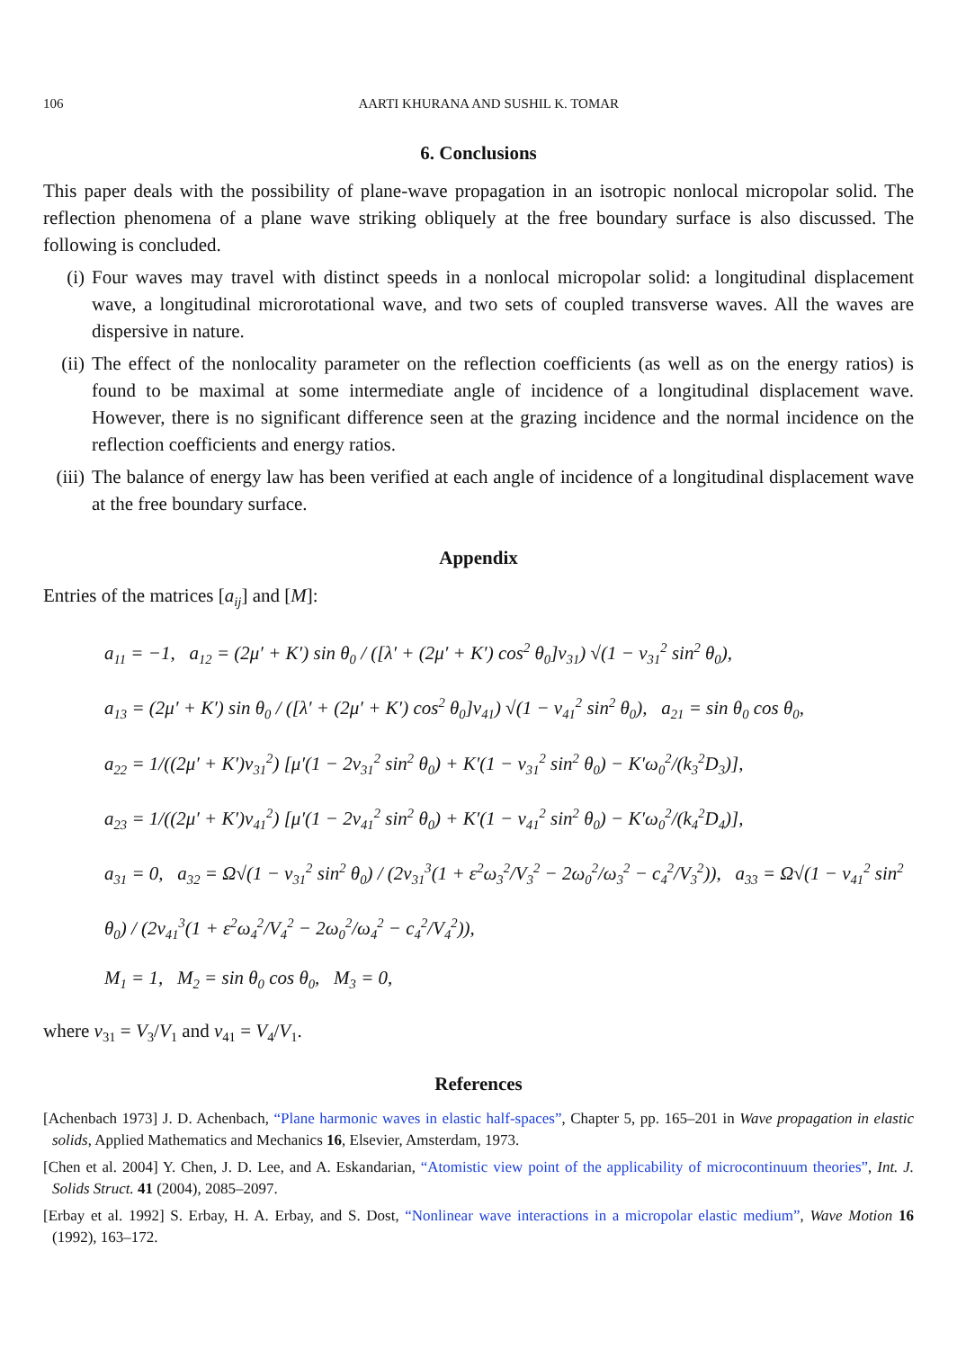106 AARTI KHURANA AND SUSHIL K. TOMAR
6. Conclusions
This paper deals with the possibility of plane-wave propagation in an isotropic nonlocal micropolar solid. The reflection phenomena of a plane wave striking obliquely at the free boundary surface is also discussed. The following is concluded.
(i) Four waves may travel with distinct speeds in a nonlocal micropolar solid: a longitudinal displacement wave, a longitudinal microrotational wave, and two sets of coupled transverse waves. All the waves are dispersive in nature.
(ii)
The effect of the nonlocality parameter on the reflection coefficients (as well as on the energy ratios) is found to be maximal at some intermediate angle of incidence of a longitudinal displacement wave. However, there is no significant difference seen at the grazing incidence and the normal incidence on the reflection coefficients and energy ratios.
(iii)
The balance of energy law has been verified at each angle of incidence of a longitudinal displacement wave at the free boundary surface.
Appendix
Entries of the matrices [a<sub>ij</sub>] and [M]:
a<sub>11</sub> = −1, a<sub>12</sub> = (2μ′ + K′) sin θ<sub>0</sub> / ([λ′ + (2μ′ + K′) cos<sup>2</sup> θ<sub>0</sub>]v<sub>31</sub>) √(1 − v<sub>31</sub><sup>2</sup> sin<sup>2</sup> θ<sub>0</sub>),
a<sub>13</sub> = (2μ′ + K′) sin θ<sub>0</sub> / ([λ′ + (2μ′ + K′) cos<sup>2</sup> θ<sub>0</sub>]v<sub>41</sub>) √(1 − v<sub>41</sub><sup>2</sup> sin<sup>2</sup> θ<sub>0</sub>), a<sub>21</sub> = sin θ<sub>0</sub> cos θ<sub>0</sub>,
a<sub>22</sub> = 1/((2μ′ + K′)v<sub>31</sub><sup>2</sup>) [μ′(1 − 2v<sub>31</sub><sup>2</sup> sin<sup>2</sup> θ<sub>0</sub>) + K′(1 − v<sub>31</sub><sup>2</sup> sin<sup>2</sup> θ<sub>0</sub>) − K′ω<sub>0</sub><sup>2</sup>/(k<sub>3</sub><sup>2</sup>D<sub>3</sub>)],
a<sub>23</sub> = 1/((2μ′ + K′)v<sub>41</sub><sup>2</sup>) [μ′(1 − 2v<sub>41</sub><sup>2</sup> sin<sup>2</sup> θ<sub>0</sub>) + K′(1 − v<sub>41</sub><sup>2</sup> sin<sup>2</sup> θ<sub>0</sub>) − K′ω<sub>0</sub><sup>2</sup>/(k<sub>4</sub><sup>2</sup>D<sub>4</sub>)],
a<sub>31</sub> = 0, a<sub>32</sub> = Ω√(1 − v<sub>31</sub><sup>2</sup> sin<sup>2</sup> θ<sub>0</sub>) / (2v<sub>31</sub><sup>3</sup>(1 + ε<sup>2</sup>ω<sub>3</sub><sup>2</sup>/V<sub>3</sub><sup>2</sup> − 2ω<sub>0</sub><sup>2</sup>/ω<sub>3</sub><sup>2</sup> − c<sub>4</sub><sup>2</sup>/V<sub>3</sub><sup>2</sup>)), a<sub>33</sub> = Ω√(1 − v<sub>41</sub><sup>2</sup> sin<sup>2</sup> θ<sub>0</sub>) / (2v<sub>41</sub><sup>3</sup>(1 + ε<sup>2</sup>ω<sub>4</sub><sup>2</sup>/V<sub>4</sub><sup>2</sup> − 2ω<sub>0</sub><sup>2</sup>/ω<sub>4</sub><sup>2</sup> − c<sub>4</sub><sup>2</sup>/V<sub>4</sub><sup>2</sup>)),
M<sub>1</sub> = 1, M<sub>2</sub> = sin θ<sub>0</sub> cos θ<sub>0</sub>, M<sub>3</sub> = 0,
where v<sub>31</sub> = V<sub>3</sub>/V<sub>1</sub> and v<sub>41</sub> = V<sub>4</sub>/V<sub>1</sub>.
References
[Achenbach 1973] J. D. Achenbach, “Plane harmonic waves in elastic half-spaces”, Chapter 5, pp. 165–201 in Wave propagation in elastic solids, Applied Mathematics and Mechanics 16, Elsevier, Amsterdam, 1973.
[Chen et al. 2004] Y. Chen, J. D. Lee, and A. Eskandarian, “Atomistic view point of the applicability of microcontinuum theories”, Int. J. Solids Struct. 41 (2004), 2085–2097.
[Erbay et al. 1992] S. Erbay, H. A. Erbay, and S. Dost, “Nonlinear wave interactions in a micropolar elastic medium”, Wave Motion 16 (1992), 163–172.